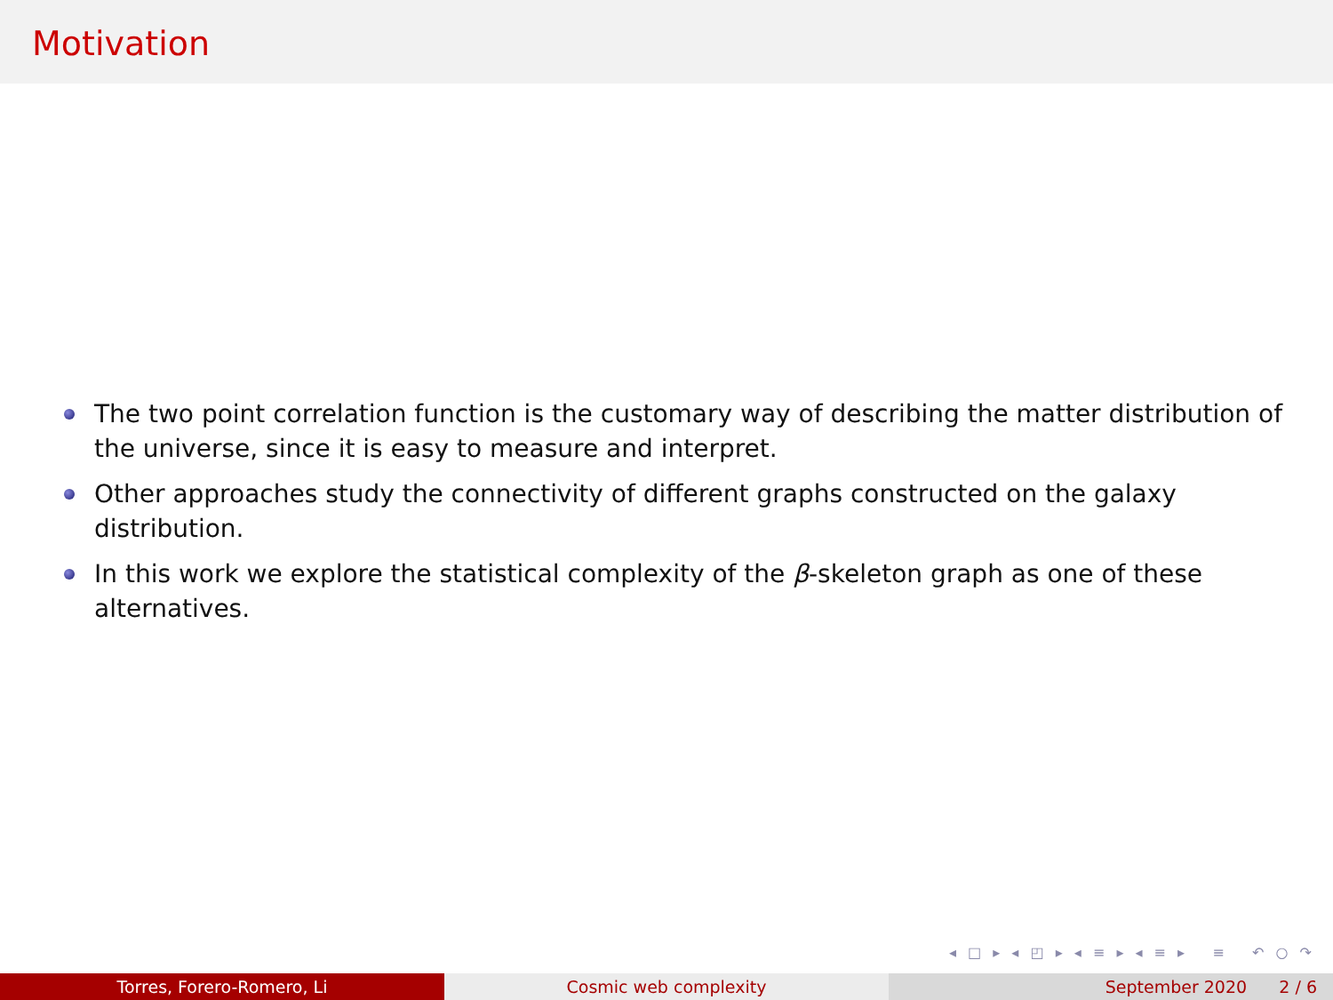Motivation
The two point correlation function is the customary way of describing the matter distribution of the universe, since it is easy to measure and interpret.
Other approaches study the connectivity of different graphs constructed on the galaxy distribution.
In this work we explore the statistical complexity of the β-skeleton graph as one of these alternatives.
◂ □ ▸ ◂ ◰ ▸ ◂ ≡ ▸ ◂ ≡ ▸ ≡ ↶ ○ ↷
Torres, Forero-Romero, Li Cosmic web complexity September 2020 2 / 6